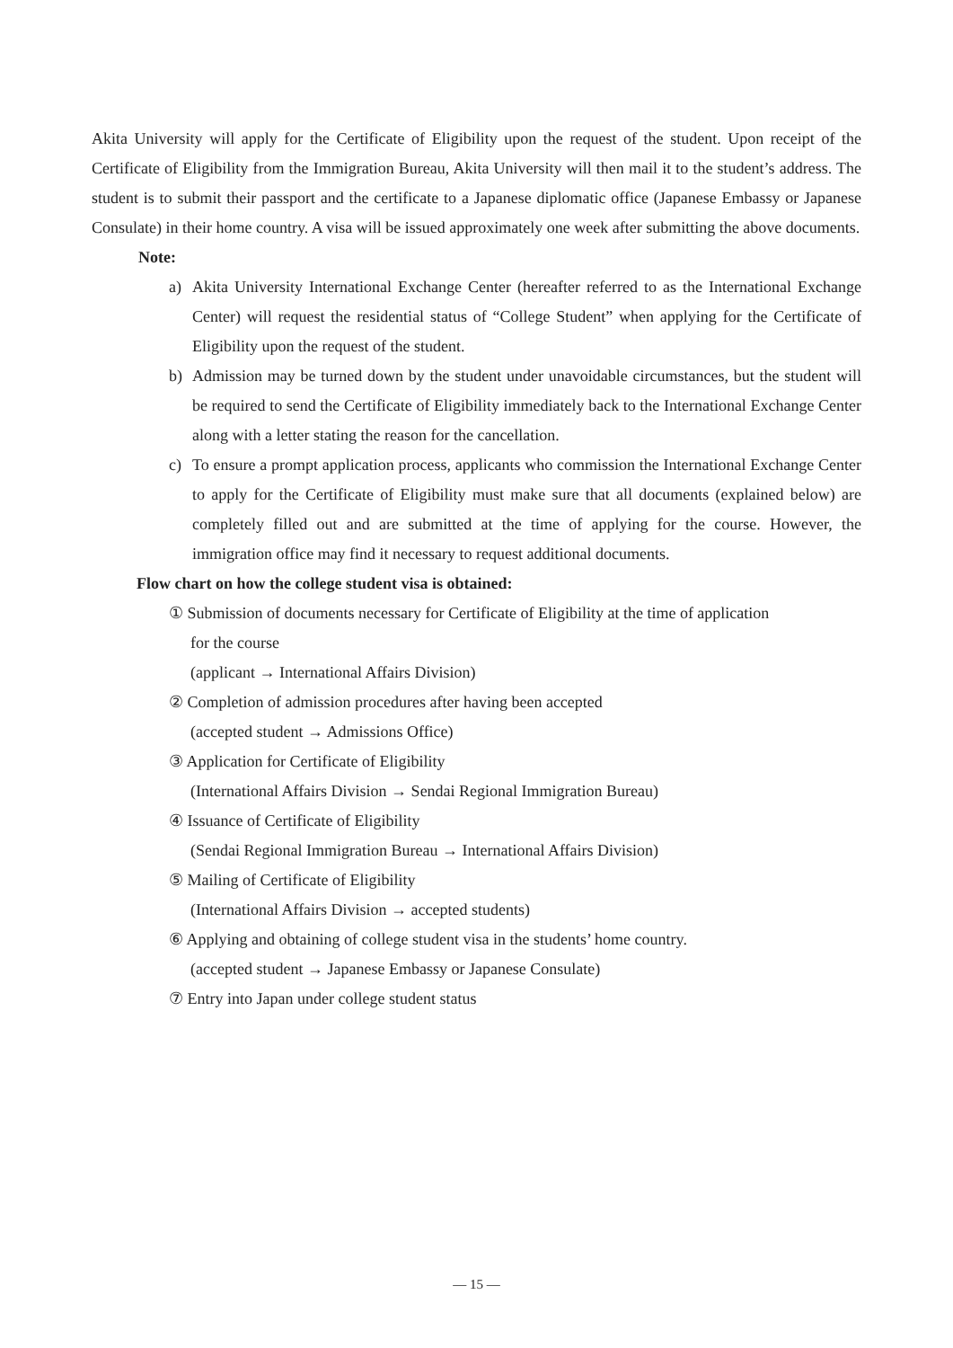Akita University will apply for the Certificate of Eligibility upon the request of the student. Upon receipt of the Certificate of Eligibility from the Immigration Bureau, Akita University will then mail it to the student’s address. The student is to submit their passport and the certificate to a Japanese diplomatic office (Japanese Embassy or Japanese Consulate) in their home country. A visa will be issued approximately one week after submitting the above documents.
Note:
a) Akita University International Exchange Center (hereafter referred to as the International Exchange Center) will request the residential status of “College Student” when applying for the Certificate of Eligibility upon the request of the student.
b) Admission may be turned down by the student under unavoidable circumstances, but the student will be required to send the Certificate of Eligibility immediately back to the International Exchange Center along with a letter stating the reason for the cancellation.
c) To ensure a prompt application process, applicants who commission the International Exchange Center to apply for the Certificate of Eligibility must make sure that all documents (explained below) are completely filled out and are submitted at the time of applying for the course. However, the immigration office may find it necessary to request additional documents.
Flow chart on how the college student visa is obtained:
① Submission of documents necessary for Certificate of Eligibility at the time of application
for the course
(applicant → International Affairs Division)
② Completion of admission procedures after having been accepted
(accepted student → Admissions Office)
③ Application for Certificate of Eligibility
(International Affairs Division → Sendai Regional Immigration Bureau)
④ Issuance of Certificate of Eligibility
(Sendai Regional Immigration Bureau → International Affairs Division)
⑤ Mailing of Certificate of Eligibility
(International Affairs Division → accepted students)
⑥ Applying and obtaining of college student visa in the students’ home country.
(accepted student → Japanese Embassy or Japanese Consulate)
⑦ Entry into Japan under college student status
— 15 —